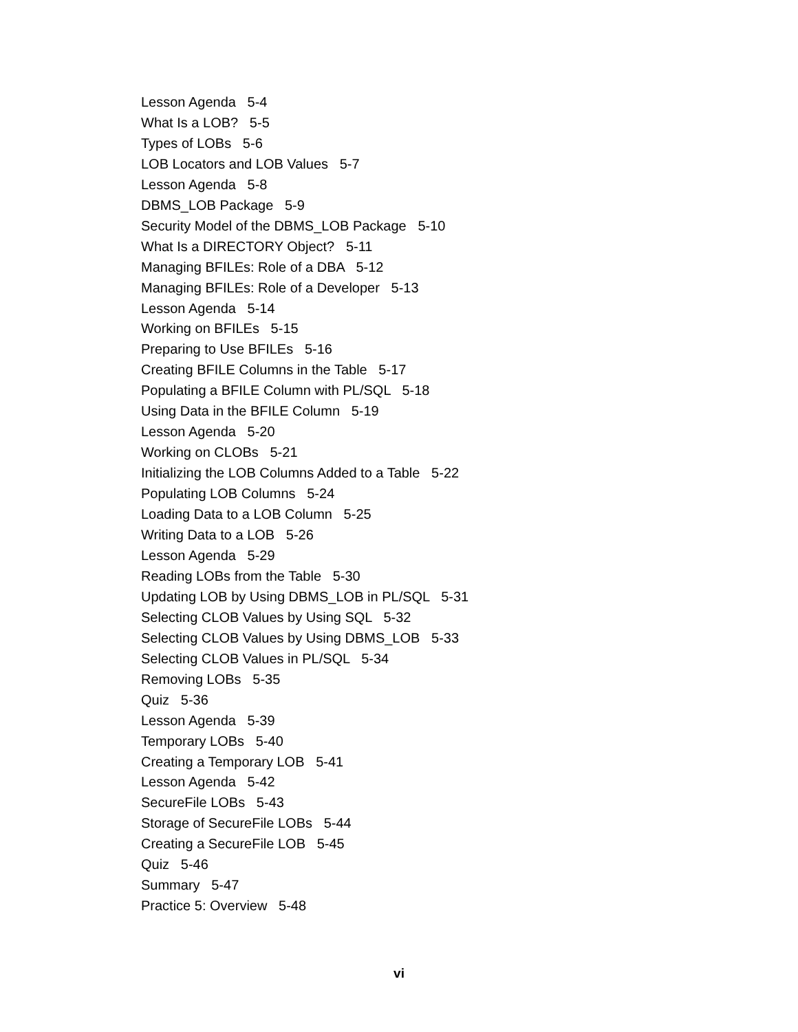Lesson Agenda 5-4
What Is a LOB? 5-5
Types of LOBs 5-6
LOB Locators and LOB Values 5-7
Lesson Agenda 5-8
DBMS_LOB Package 5-9
Security Model of the DBMS_LOB Package 5-10
What Is a DIRECTORY Object? 5-11
Managing BFILEs: Role of a DBA 5-12
Managing BFILEs: Role of a Developer 5-13
Lesson Agenda 5-14
Working on BFILEs 5-15
Preparing to Use BFILEs 5-16
Creating BFILE Columns in the Table 5-17
Populating a BFILE Column with PL/SQL 5-18
Using Data in the BFILE Column 5-19
Lesson Agenda 5-20
Working on CLOBs 5-21
Initializing the LOB Columns Added to a Table 5-22
Populating LOB Columns 5-24
Loading Data to a LOB Column 5-25
Writing Data to a LOB 5-26
Lesson Agenda 5-29
Reading LOBs from the Table 5-30
Updating LOB by Using DBMS_LOB in PL/SQL 5-31
Selecting CLOB Values by Using SQL 5-32
Selecting CLOB Values by Using DBMS_LOB 5-33
Selecting CLOB Values in PL/SQL 5-34
Removing LOBs 5-35
Quiz 5-36
Lesson Agenda 5-39
Temporary LOBs 5-40
Creating a Temporary LOB 5-41
Lesson Agenda 5-42
SecureFile LOBs 5-43
Storage of SecureFile LOBs 5-44
Creating a SecureFile LOB 5-45
Quiz 5-46
Summary 5-47
Practice 5: Overview 5-48
vi